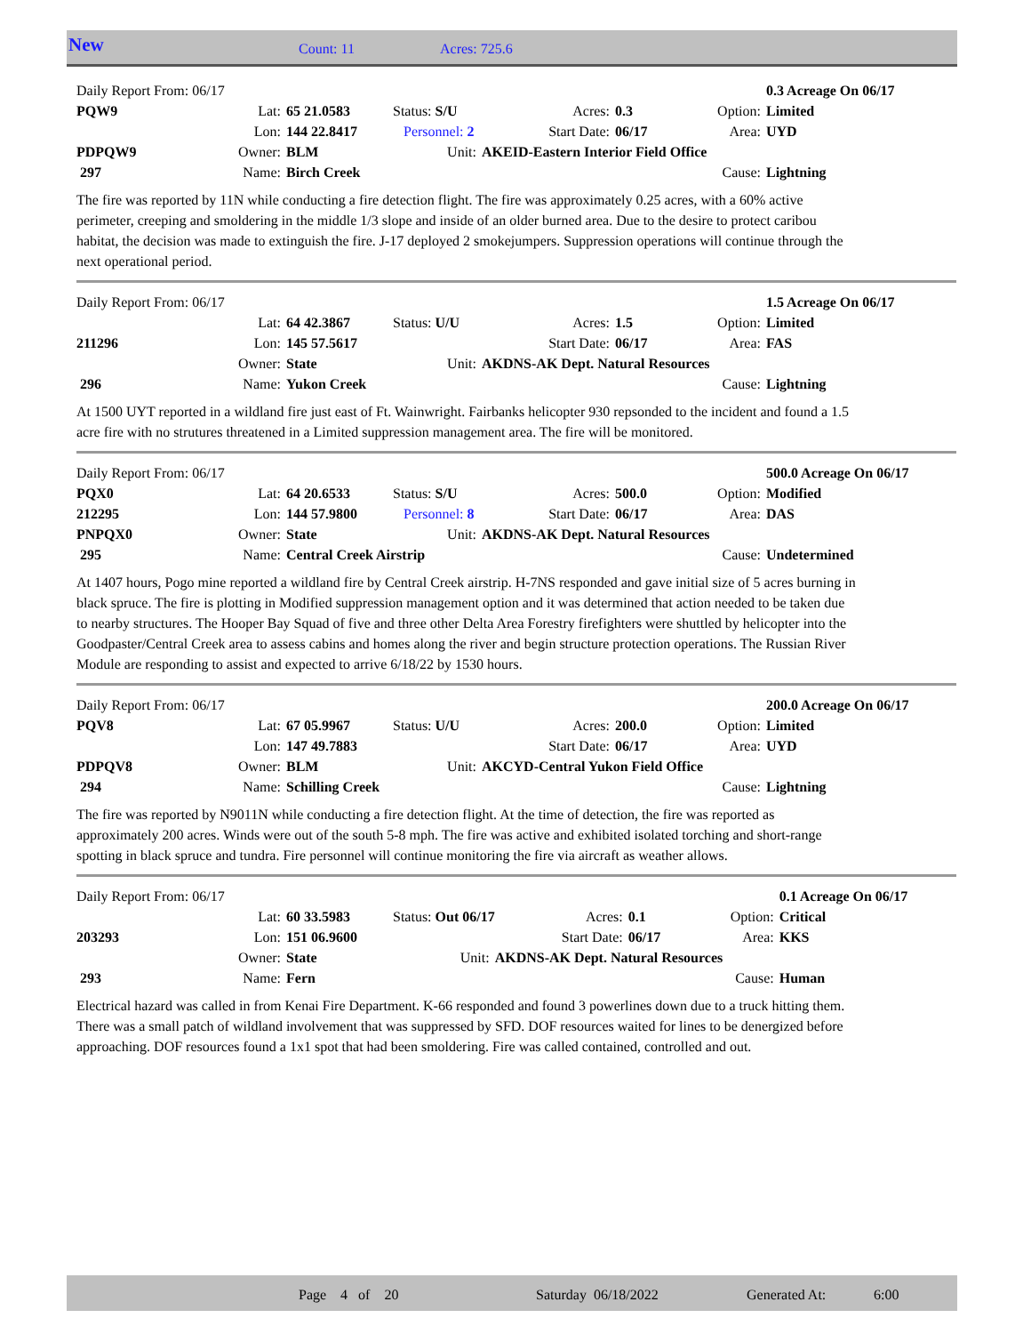New Count: 11 Acres: 725.6
| Daily Report From: 06/17 | | | | | | | | 0.3 Acreage On 06/17 |
| PQW9 | Lat: | 65 21.0583 | Status: S/U | | Acres: | 0.3 | Option: | Limited |
| | Lon: | 144 22.8417 | Personnel: 2 | | Start Date: | 06/17 | Area: | UYD |
| PDPQW9 | Owner: | BLM | Unit: | AKEID-Eastern Interior Field Office | | | | |
| 297 | Name: | Birch Creek | | | | | Cause: | Lightning |
The fire was reported by 11N while conducting a fire detection flight. The fire was approximately 0.25 acres, with a 60% active perimeter, creeping and smoldering in the middle 1/3 slope and inside of an older burned area. Due to the desire to protect caribou habitat, the decision was made to extinguish the fire. J-17 deployed 2 smokejumpers. Suppression operations will continue through the next operational period.
| Daily Report From: 06/17 | | | | | | | | 1.5 Acreage On 06/17 |
| | Lat: | 64 42.3867 | Status: U/U | | Acres: | 1.5 | Option: | Limited |
| 211296 | Lon: | 145 57.5617 | | | Start Date: | 06/17 | Area: | FAS |
| | Owner: | State | Unit: | AKDNS-AK Dept. Natural Resources | | | | |
| 296 | Name: | Yukon Creek | | | | | Cause: | Lightning |
At 1500 UYT reported in a wildland fire just east of Ft. Wainwright. Fairbanks helicopter 930 repsonded to the incident and found a 1.5 acre fire with no strutures threatened in a Limited suppression management area. The fire will be monitored.
| Daily Report From: 06/17 | | | | | | | | 500.0 Acreage On 06/17 |
| PQX0 | Lat: | 64 20.6533 | Status: S/U | | Acres: | 500.0 | Option: | Modified |
| 212295 | Lon: | 144 57.9800 | Personnel: 8 | | Start Date: | 06/17 | Area: | DAS |
| PNPQX0 | Owner: | State | Unit: | AKDNS-AK Dept. Natural Resources | | | | |
| 295 | Name: | Central Creek Airstrip | | | | | Cause: | Undetermined |
At 1407 hours, Pogo mine reported a wildland fire by Central Creek airstrip. H-7NS responded and gave initial size of 5 acres burning in black spruce. The fire is plotting in Modified suppression management option and it was determined that action needed to be taken due to nearby structures. The Hooper Bay Squad of five and three other Delta Area Forestry firefighters were shuttled by helicopter into the Goodpaster/Central Creek area to assess cabins and homes along the river and begin structure protection operations. The Russian River Module are responding to assist and expected to arrive 6/18/22 by 1530 hours.
| Daily Report From: 06/17 | | | | | | | | 200.0 Acreage On 06/17 |
| PQV8 | Lat: | 67 05.9967 | Status: U/U | | Acres: | 200.0 | Option: | Limited |
| | Lon: | 147 49.7883 | | | Start Date: | 06/17 | Area: | UYD |
| PDPQV8 | Owner: | BLM | Unit: | AKCYD-Central Yukon Field Office | | | | |
| 294 | Name: | Schilling Creek | | | | | Cause: | Lightning |
The fire was reported by N9011N while conducting a fire detection flight. At the time of detection, the fire was reported as approximately 200 acres. Winds were out of the south 5-8 mph. The fire was active and exhibited isolated torching and short-range spotting in black spruce and tundra. Fire personnel will continue monitoring the fire via aircraft as weather allows.
| Daily Report From: 06/17 | | | | | | | | 0.1 Acreage On 06/17 |
| | Lat: | 60 33.5983 | Status: Out 06/17 | | Acres: | 0.1 | Option: | Critical |
| 203293 | Lon: | 151 06.9600 | | | Start Date: | 06/17 | Area: | KKS |
| | Owner: | State | Unit: | AKDNS-AK Dept. Natural Resources | | | | |
| 293 | Name: | Fern | | | | | Cause: | Human |
Electrical hazard was called in from Kenai Fire Department. K-66 responded and found 3 powerlines down due to a truck hitting them. There was a small patch of wildland involvement that was suppressed by SFD. DOF resources waited for lines to be denergized before approaching. DOF resources found a 1x1 spot that had been smoldering. Fire was called contained, controlled and out.
Page 4 of 20 Saturday 06/18/2022 Generated At: 6:00